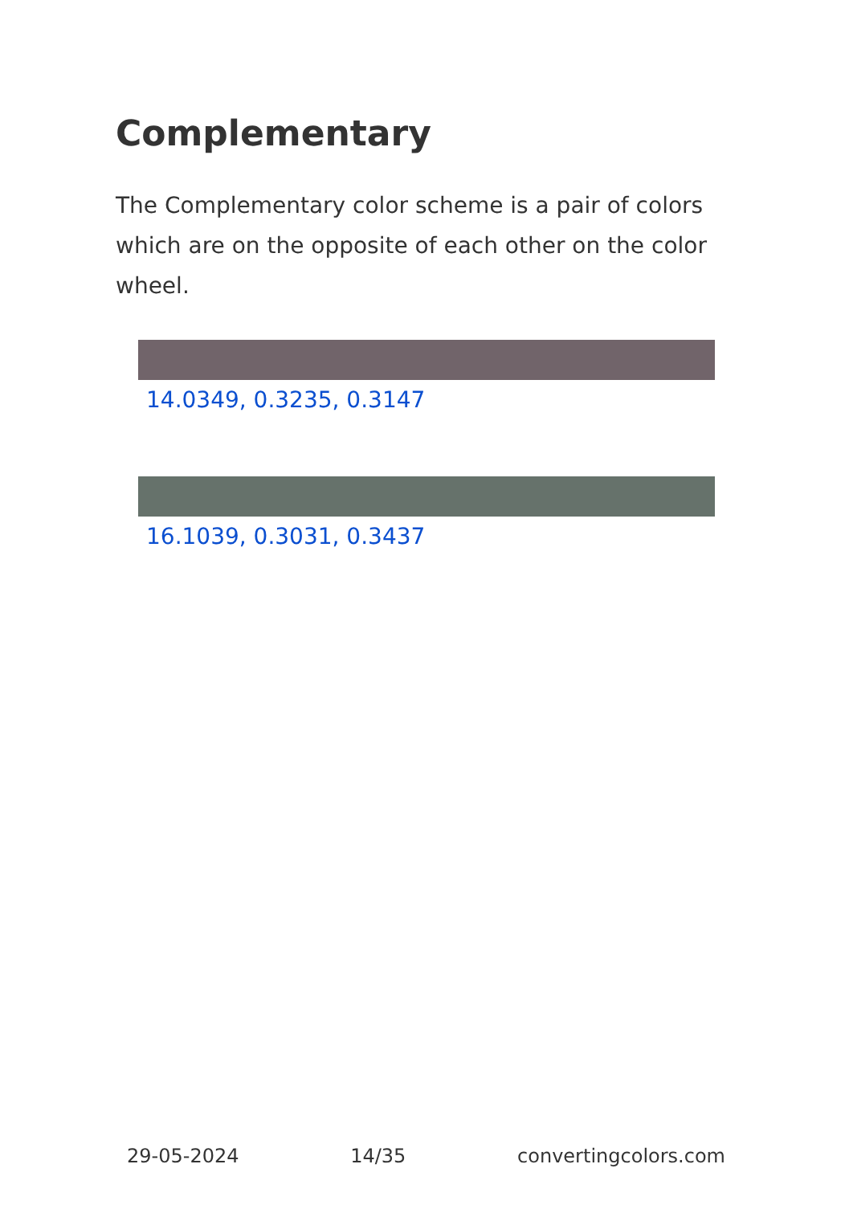Complementary
The Complementary color scheme is a pair of colors which are on the opposite of each other on the color wheel.
14.0349, 0.3235, 0.3147
16.1039, 0.3031, 0.3437
29-05-2024 14/35 convertingcolors.com